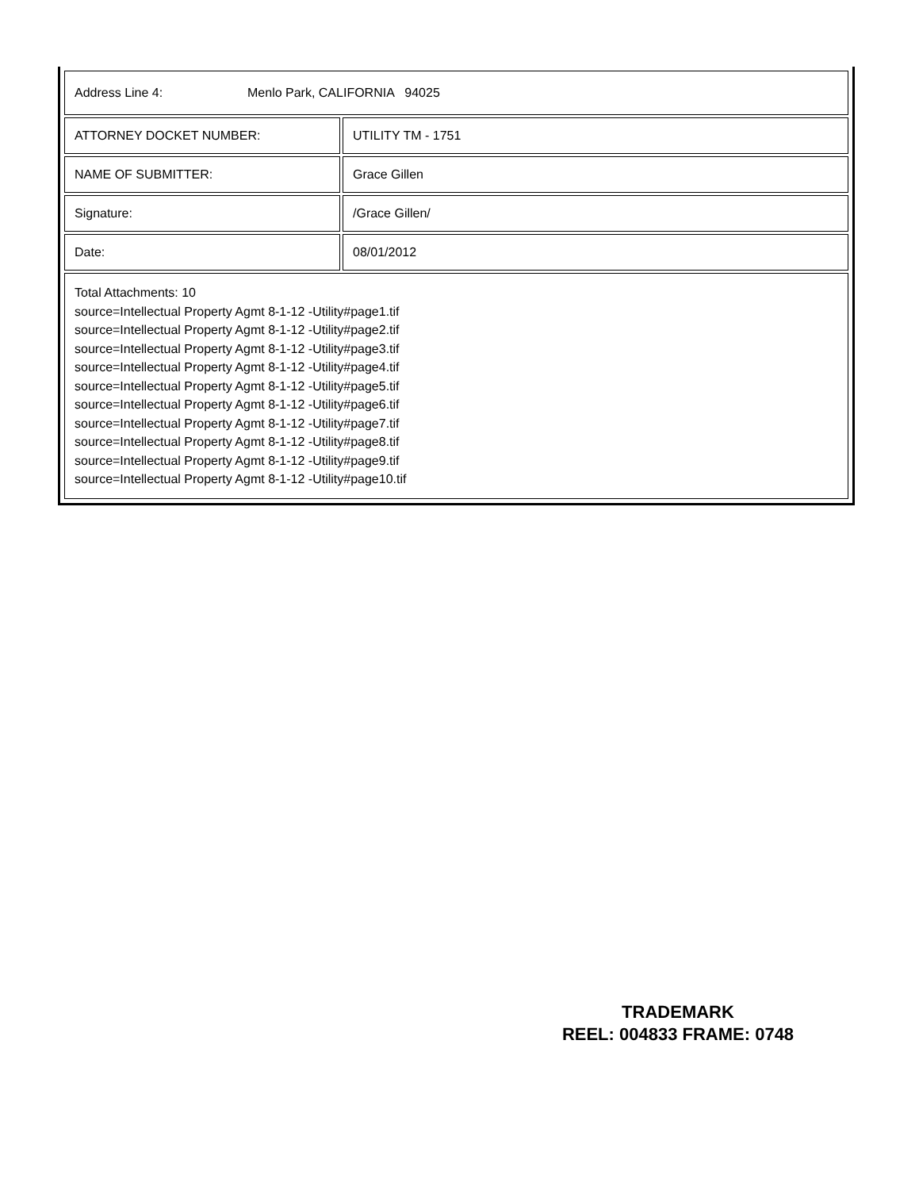| Address Line 4: Menlo Park, CALIFORNIA 94025 | |
| ATTORNEY DOCKET NUMBER: | UTILITY TM - 1751 |
| NAME OF SUBMITTER: | Grace Gillen |
| Signature: | /Grace Gillen/ |
| Date: | 08/01/2012 |
| Total Attachments: 10 source=Intellectual Property Agmt 8-1-12 -Utility#page1.tif source=Intellectual Property Agmt 8-1-12 -Utility#page2.tif source=Intellectual Property Agmt 8-1-12 -Utility#page3.tif source=Intellectual Property Agmt 8-1-12 -Utility#page4.tif source=Intellectual Property Agmt 8-1-12 -Utility#page5.tif source=Intellectual Property Agmt 8-1-12 -Utility#page6.tif source=Intellectual Property Agmt 8-1-12 -Utility#page7.tif source=Intellectual Property Agmt 8-1-12 -Utility#page8.tif source=Intellectual Property Agmt 8-1-12 -Utility#page9.tif source=Intellectual Property Agmt 8-1-12 -Utility#page10.tif | |
TRADEMARK
REEL: 004833 FRAME: 0748